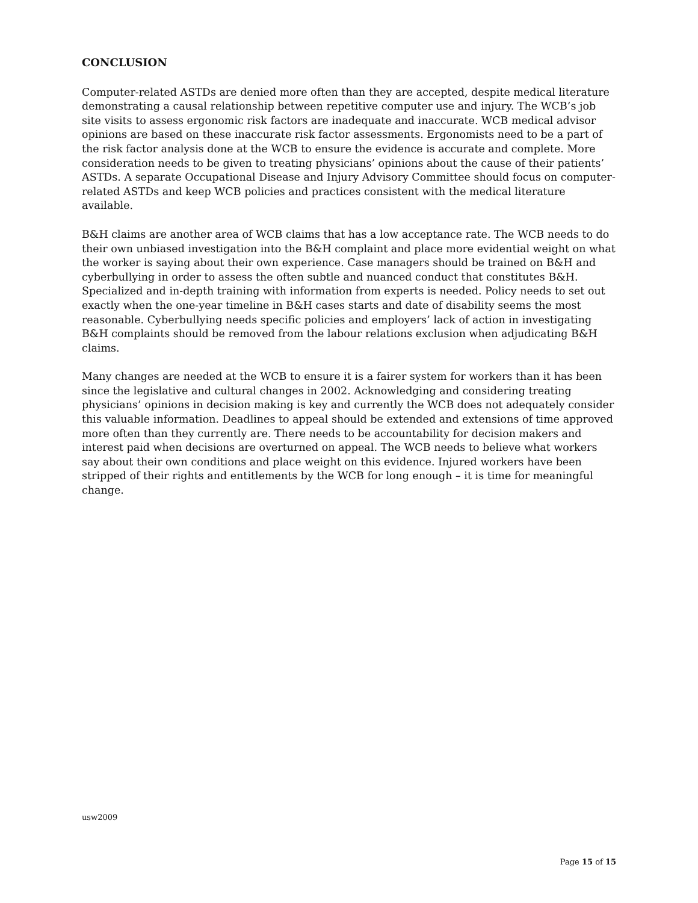CONCLUSION
Computer-related ASTDs are denied more often than they are accepted, despite medical literature demonstrating a causal relationship between repetitive computer use and injury. The WCB’s job site visits to assess ergonomic risk factors are inadequate and inaccurate. WCB medical advisor opinions are based on these inaccurate risk factor assessments. Ergonomists need to be a part of the risk factor analysis done at the WCB to ensure the evidence is accurate and complete. More consideration needs to be given to treating physicians’ opinions about the cause of their patients’ ASTDs. A separate Occupational Disease and Injury Advisory Committee should focus on computer-related ASTDs and keep WCB policies and practices consistent with the medical literature available.
B&H claims are another area of WCB claims that has a low acceptance rate. The WCB needs to do their own unbiased investigation into the B&H complaint and place more evidential weight on what the worker is saying about their own experience. Case managers should be trained on B&H and cyberbullying in order to assess the often subtle and nuanced conduct that constitutes B&H. Specialized and in-depth training with information from experts is needed. Policy needs to set out exactly when the one-year timeline in B&H cases starts and date of disability seems the most reasonable. Cyberbullying needs specific policies and employers’ lack of action in investigating B&H complaints should be removed from the labour relations exclusion when adjudicating B&H claims.
Many changes are needed at the WCB to ensure it is a fairer system for workers than it has been since the legislative and cultural changes in 2002. Acknowledging and considering treating physicians’ opinions in decision making is key and currently the WCB does not adequately consider this valuable information. Deadlines to appeal should be extended and extensions of time approved more often than they currently are. There needs to be accountability for decision makers and interest paid when decisions are overturned on appeal. The WCB needs to believe what workers say about their own conditions and place weight on this evidence. Injured workers have been stripped of their rights and entitlements by the WCB for long enough – it is time for meaningful change.
usw2009
Page 15 of 15